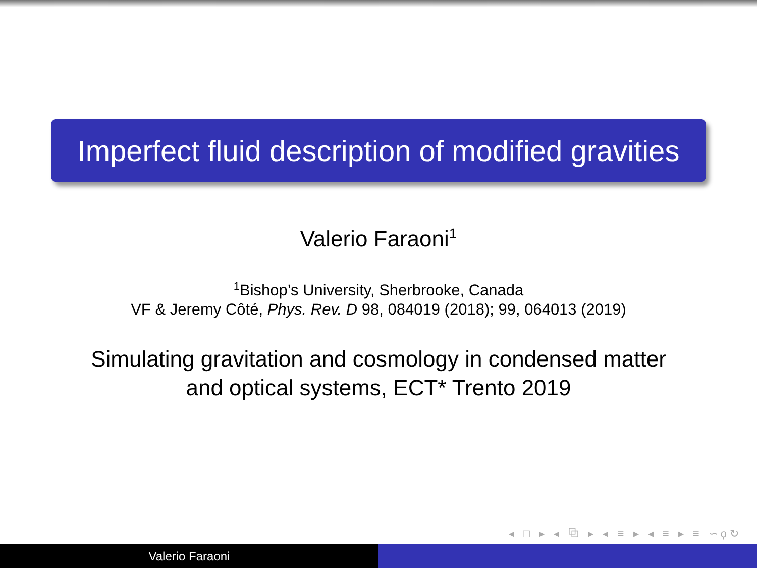Imperfect fluid description of modified gravities
Valerio Faraoni<sup>1</sup>
<sup>1</sup> Bishop’s University, Sherbrooke, Canada
VF & Jeremy Côté, Phys. Rev. D 98, 084019 (2018); 99, 064013 (2019)
Simulating gravitation and cosmology in condensed matter
and optical systems, ECT* Trento 2019
◂ □ ▸ ◂ ⧉ ▸ ◂ ≡ ▸ ◂ ≡ ▸ ≡ ∽ϙ↻
Valerio Faraoni